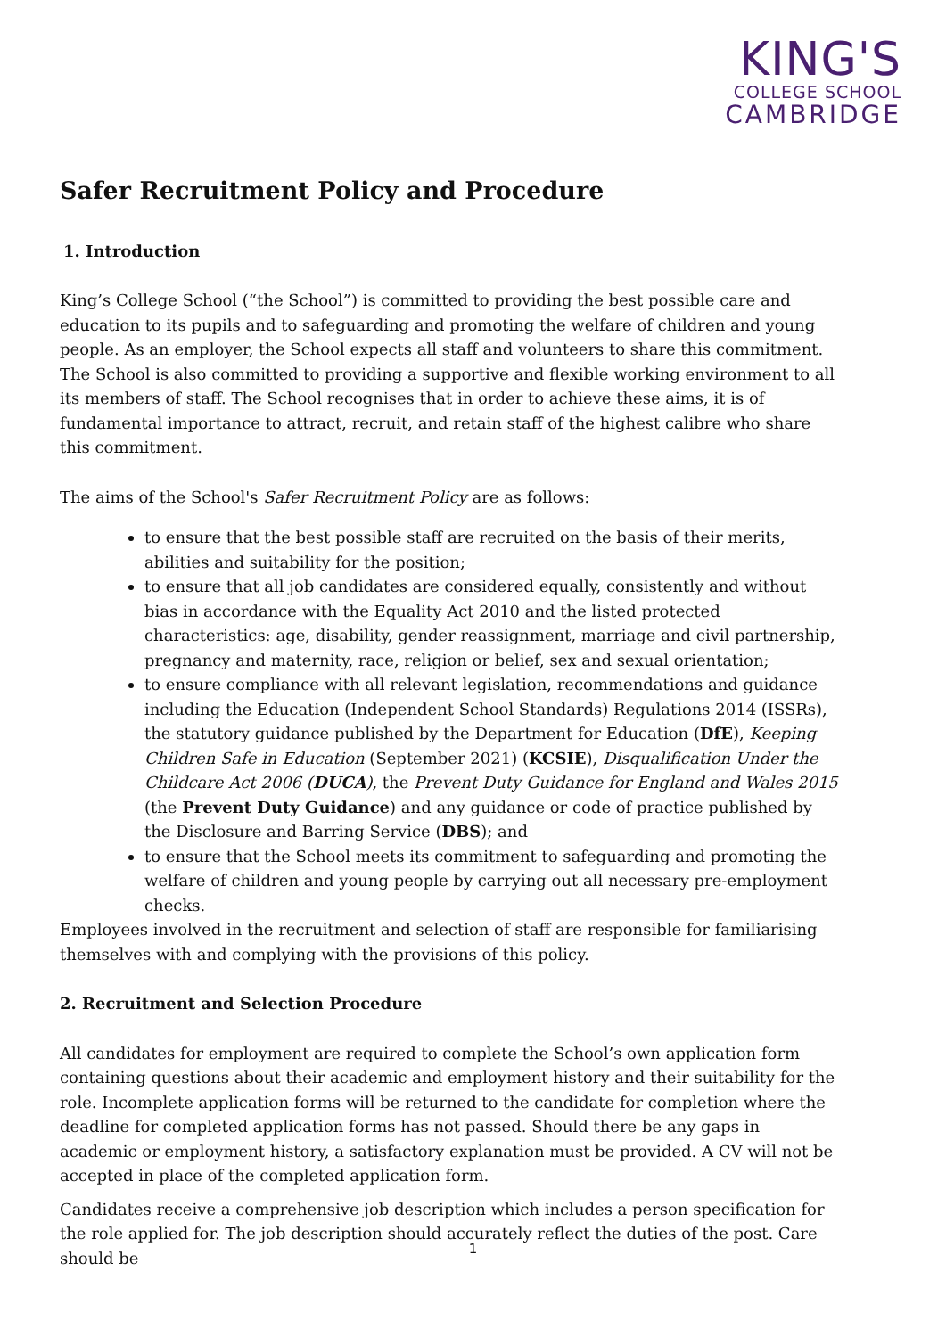KING'S
COLLEGE SCHOOL
CAMBRIDGE
Safer Recruitment Policy and Procedure
1. Introduction
King’s College School (“the School”) is committed to providing the best possible care and education to its pupils and to safeguarding and promoting the welfare of children and young people. As an employer, the School expects all staff and volunteers to share this commitment. The School is also committed to providing a supportive and flexible working environment to all its members of staff. The School recognises that in order to achieve these aims, it is of fundamental importance to attract, recruit, and retain staff of the highest calibre who share this commitment.
The aims of the School's Safer Recruitment Policy are as follows:
to ensure that the best possible staff are recruited on the basis of their merits, abilities and suitability for the position;
to ensure that all job candidates are considered equally, consistently and without bias in accordance with the Equality Act 2010 and the listed protected characteristics: age, disability, gender reassignment, marriage and civil partnership, pregnancy and maternity, race, religion or belief, sex and sexual orientation;
to ensure compliance with all relevant legislation, recommendations and guidance including the Education (Independent School Standards) Regulations 2014 (ISSRs), the statutory guidance published by the Department for Education (DfE), Keeping Children Safe in Education (September 2021) (KCSIE), Disqualification Under the Childcare Act 2006 (DUCA), the Prevent Duty Guidance for England and Wales 2015 (the Prevent Duty Guidance) and any guidance or code of practice published by the Disclosure and Barring Service (DBS); and
to ensure that the School meets its commitment to safeguarding and promoting the welfare of children and young people by carrying out all necessary pre-employment checks.
Employees involved in the recruitment and selection of staff are responsible for familiarising themselves with and complying with the provisions of this policy.
2. Recruitment and Selection Procedure
All candidates for employment are required to complete the School’s own application form containing questions about their academic and employment history and their suitability for the role. Incomplete application forms will be returned to the candidate for completion where the deadline for completed application forms has not passed. Should there be any gaps in academic or employment history, a satisfactory explanation must be provided. A CV will not be accepted in place of the completed application form.
Candidates receive a comprehensive job description which includes a person specification for the role applied for. The job description should accurately reflect the duties of the post. Care should be
1